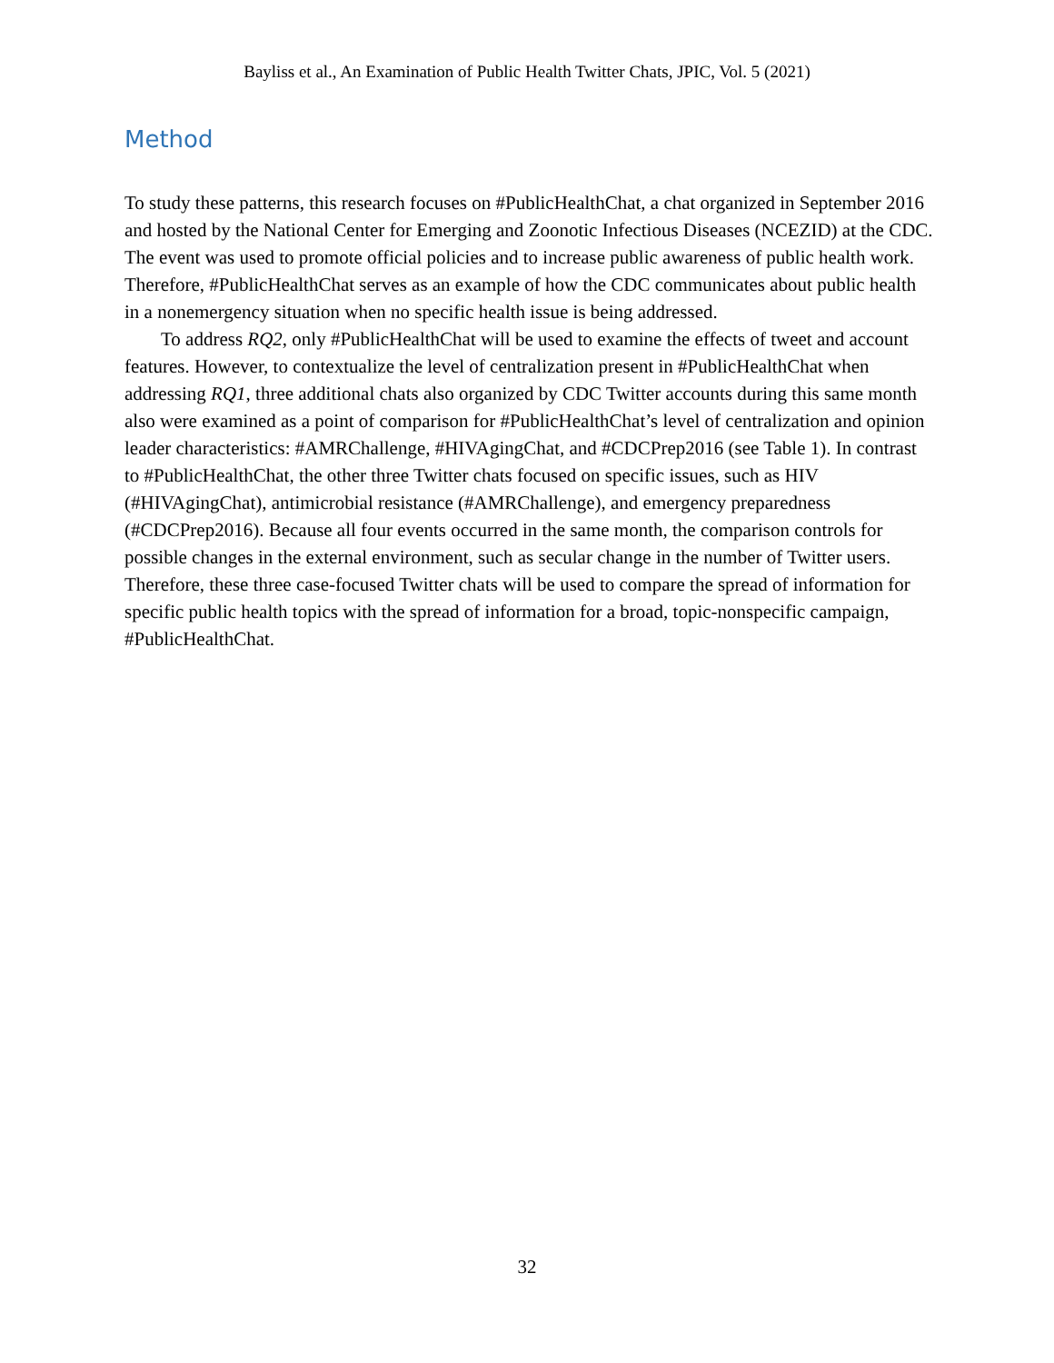Bayliss et al., An Examination of Public Health Twitter Chats, JPIC, Vol. 5 (2021)
Method
To study these patterns, this research focuses on #PublicHealthChat, a chat organized in September 2016 and hosted by the National Center for Emerging and Zoonotic Infectious Diseases (NCEZID) at the CDC. The event was used to promote official policies and to increase public awareness of public health work. Therefore, #PublicHealthChat serves as an example of how the CDC communicates about public health in a nonemergency situation when no specific health issue is being addressed.
To address RQ2, only #PublicHealthChat will be used to examine the effects of tweet and account features. However, to contextualize the level of centralization present in #PublicHealthChat when addressing RQ1, three additional chats also organized by CDC Twitter accounts during this same month also were examined as a point of comparison for #PublicHealthChat’s level of centralization and opinion leader characteristics: #AMRChallenge, #HIVAgingChat, and #CDCPrep2016 (see Table 1). In contrast to #PublicHealthChat, the other three Twitter chats focused on specific issues, such as HIV (#HIVAgingChat), antimicrobial resistance (#AMRChallenge), and emergency preparedness (#CDCPrep2016). Because all four events occurred in the same month, the comparison controls for possible changes in the external environment, such as secular change in the number of Twitter users. Therefore, these three case-focused Twitter chats will be used to compare the spread of information for specific public health topics with the spread of information for a broad, topic-nonspecific campaign, #PublicHealthChat.
32